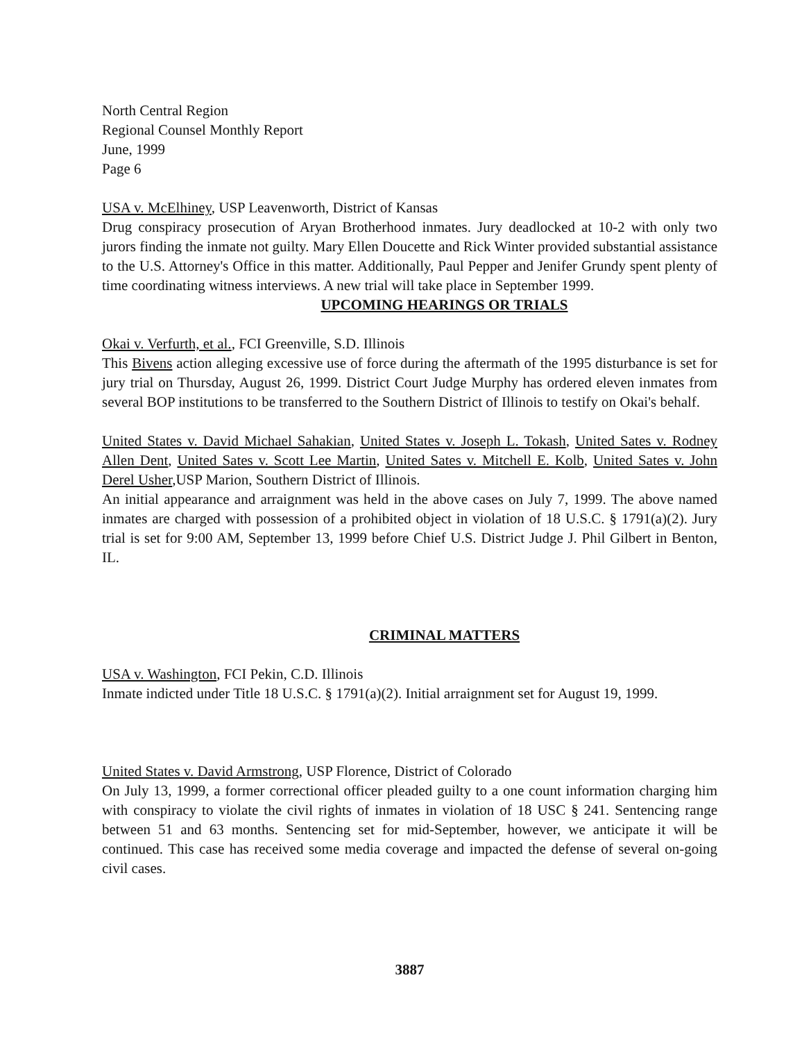North Central Region
Regional Counsel Monthly Report
June, 1999
Page 6
USA v. McElhiney, USP Leavenworth, District of Kansas
Drug conspiracy prosecution of Aryan Brotherhood inmates. Jury deadlocked at 10-2 with only two jurors finding the inmate not guilty. Mary Ellen Doucette and Rick Winter provided substantial assistance to the U.S. Attorney's Office in this matter. Additionally, Paul Pepper and Jenifer Grundy spent plenty of time coordinating witness interviews. A new trial will take place in September 1999.
UPCOMING HEARINGS OR TRIALS
Okai v. Verfurth, et al., FCI Greenville, S.D. Illinois
This Bivens action alleging excessive use of force during the aftermath of the 1995 disturbance is set for jury trial on Thursday, August 26, 1999. District Court Judge Murphy has ordered eleven inmates from several BOP institutions to be transferred to the Southern District of Illinois to testify on Okai's behalf.
United States v. David Michael Sahakian, United States v. Joseph L. Tokash, United Sates v. Rodney Allen Dent, United Sates v. Scott Lee Martin, United Sates v. Mitchell E. Kolb, United Sates v. John Derel Usher,USP Marion, Southern District of Illinois.
An initial appearance and arraignment was held in the above cases on July 7, 1999. The above named inmates are charged with possession of a prohibited object in violation of 18 U.S.C. § 1791(a)(2). Jury trial is set for 9:00 AM, September 13, 1999 before Chief U.S. District Judge J. Phil Gilbert in Benton, IL.
CRIMINAL MATTERS
USA v. Washington, FCI Pekin, C.D. Illinois
Inmate indicted under Title 18 U.S.C. § 1791(a)(2). Initial arraignment set for August 19, 1999.
United States v. David Armstrong, USP Florence, District of Colorado
On July 13, 1999, a former correctional officer pleaded guilty to a one count information charging him with conspiracy to violate the civil rights of inmates in violation of 18 USC § 241. Sentencing range between 51 and 63 months. Sentencing set for mid-September, however, we anticipate it will be continued. This case has received some media coverage and impacted the defense of several on-going civil cases.
3887